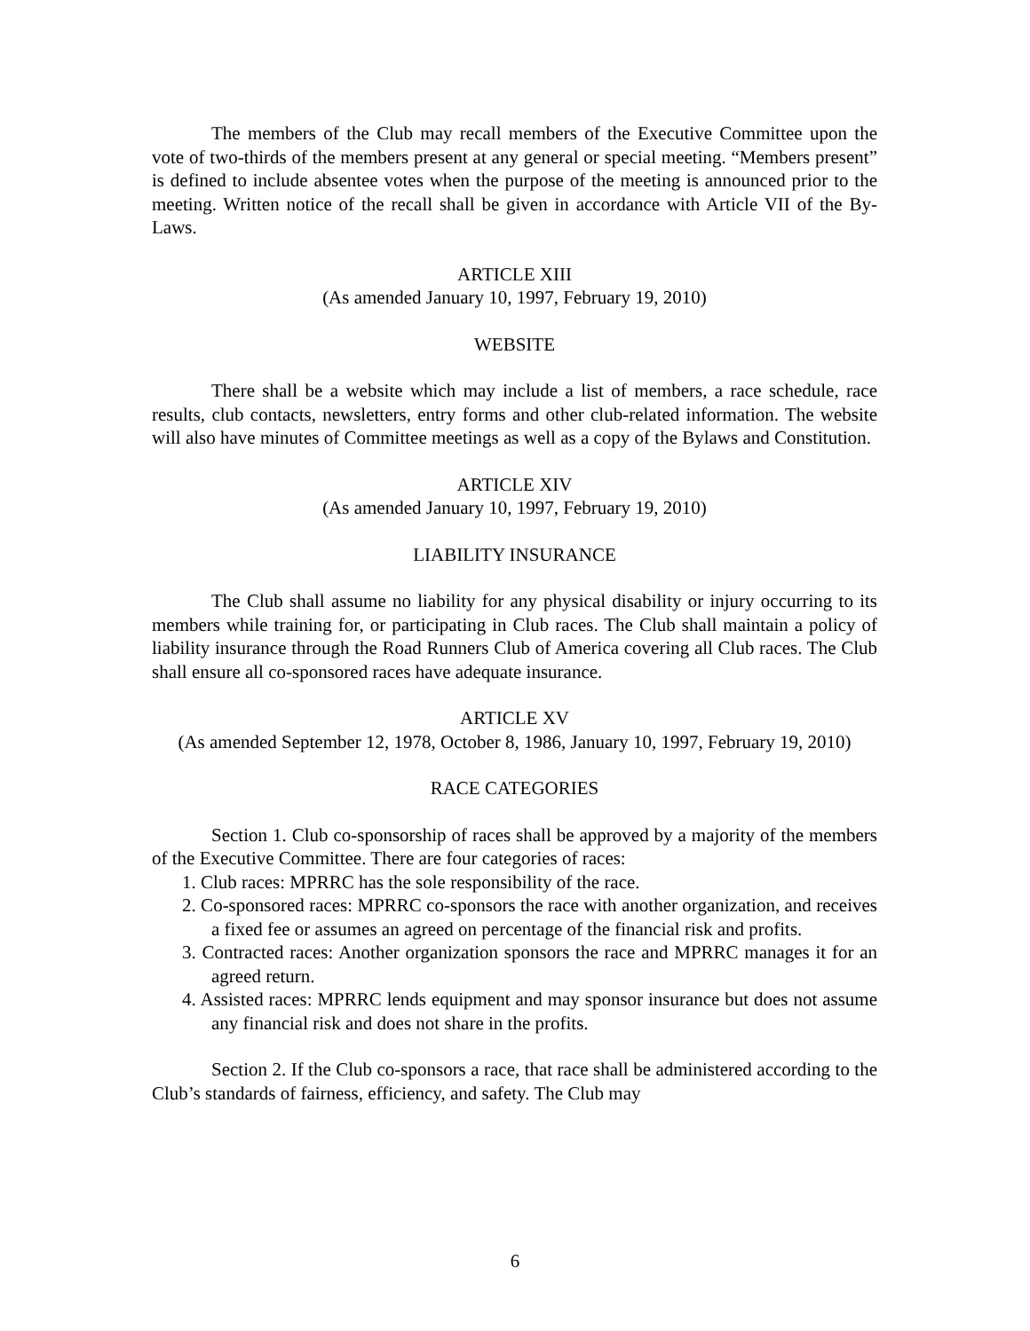The members of the Club may recall members of the Executive Committee upon the vote of two-thirds of the members present at any general or special meeting. “Members present” is defined to include absentee votes when the purpose of the meeting is announced prior to the meeting. Written notice of the recall shall be given in accordance with Article VII of the By-Laws.
ARTICLE XIII
(As amended January 10, 1997, February 19, 2010)
WEBSITE
There shall be a website which may include a list of members, a race schedule, race results, club contacts, newsletters, entry forms and other club-related information. The website will also have minutes of Committee meetings as well as a copy of the Bylaws and Constitution.
ARTICLE XIV
(As amended January 10, 1997, February 19, 2010)
LIABILITY INSURANCE
The Club shall assume no liability for any physical disability or injury occurring to its members while training for, or participating in Club races. The Club shall maintain a policy of liability insurance through the Road Runners Club of America covering all Club races. The Club shall ensure all co-sponsored races have adequate insurance.
ARTICLE XV
(As amended September 12, 1978, October 8, 1986, January 10, 1997, February 19, 2010)
RACE CATEGORIES
Section 1. Club co-sponsorship of races shall be approved by a majority of the members of the Executive Committee. There are four categories of races:
1. Club races: MPRRC has the sole responsibility of the race.
2. Co-sponsored races: MPRRC co-sponsors the race with another organization, and receives a fixed fee or assumes an agreed on percentage of the financial risk and profits.
3. Contracted races: Another organization sponsors the race and MPRRC manages it for an agreed return.
4. Assisted races: MPRRC lends equipment and may sponsor insurance but does not assume any financial risk and does not share in the profits.
Section 2. If the Club co-sponsors a race, that race shall be administered according to the Club’s standards of fairness, efficiency, and safety. The Club may
6